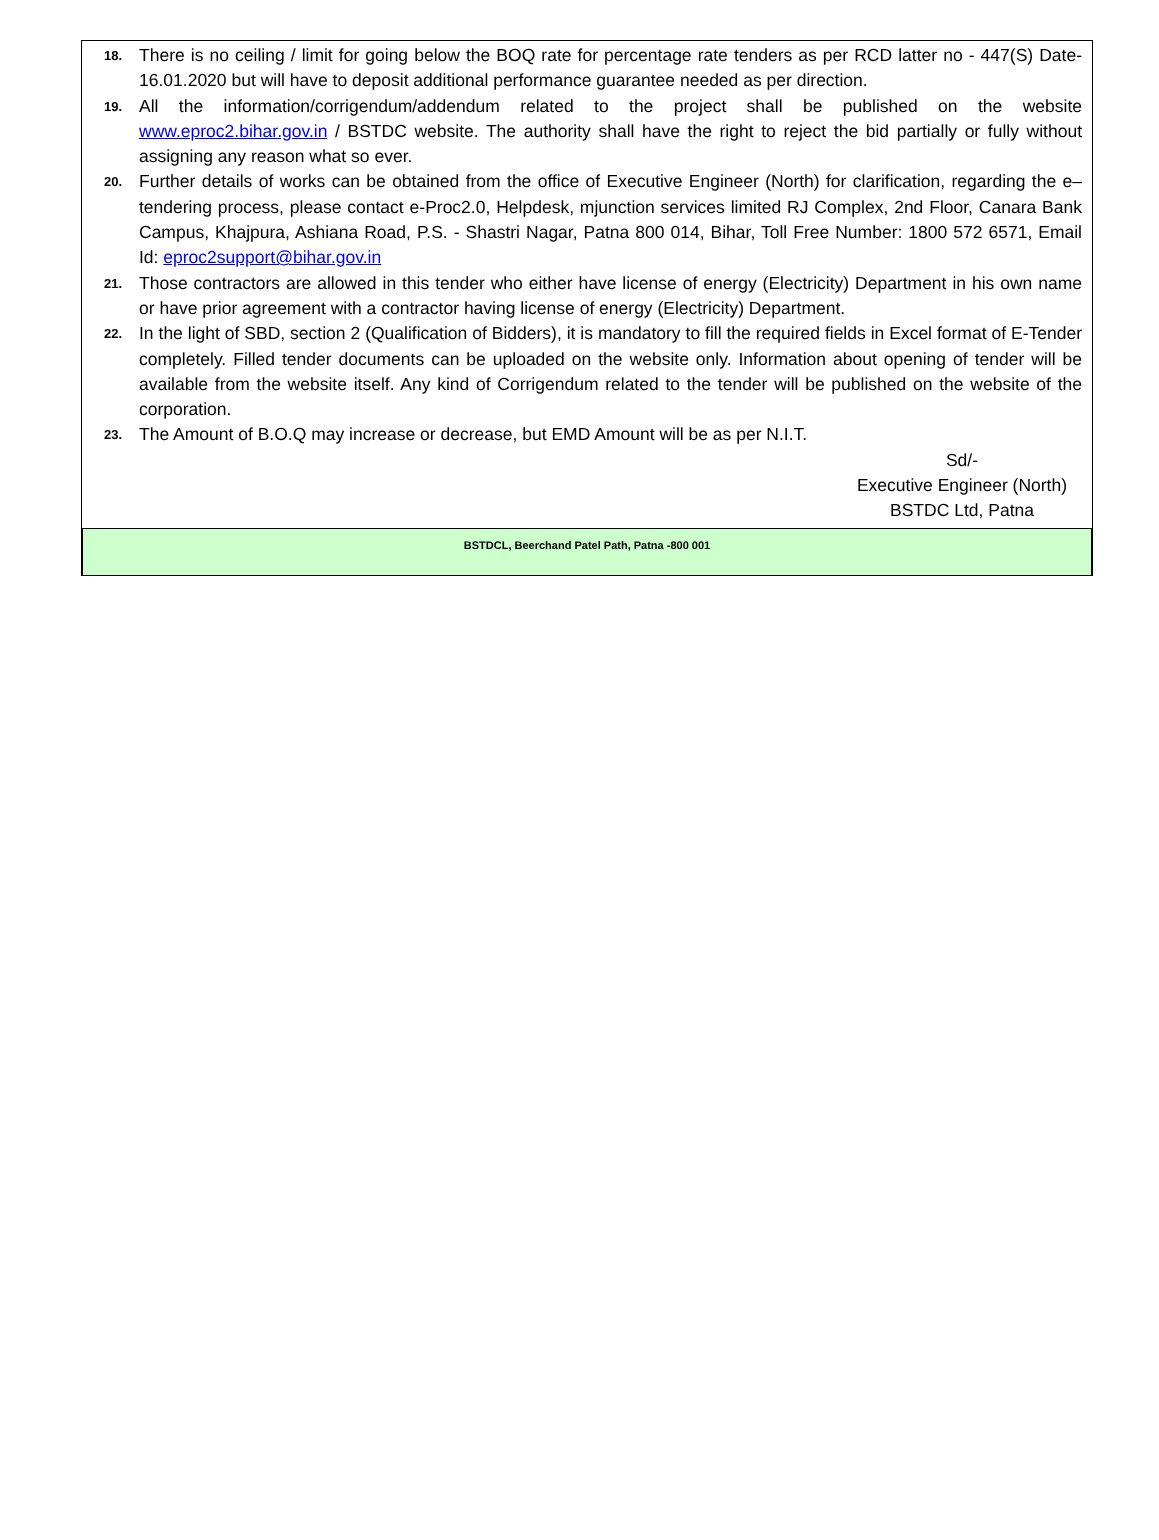18. There is no ceiling / limit for going below the BOQ rate for percentage rate tenders as per RCD latter no - 447(S) Date- 16.01.2020 but will have to deposit additional performance guarantee needed as per direction.
19. All the information/corrigendum/addendum related to the project shall be published on the website www.eproc2.bihar.gov.in / BSTDC website. The authority shall have the right to reject the bid partially or fully without assigning any reason what so ever.
20. Further details of works can be obtained from the office of Executive Engineer (North) for clarification, regarding the e–tendering process, please contact e-Proc2.0, Helpdesk, mjunction services limited RJ Complex, 2nd Floor, Canara Bank Campus, Khajpura, Ashiana Road, P.S. - Shastri Nagar, Patna 800 014, Bihar, Toll Free Number: 1800 572 6571, Email Id: eproc2support@bihar.gov.in
21. Those contractors are allowed in this tender who either have license of energy (Electricity) Department in his own name or have prior agreement with a contractor having license of energy (Electricity) Department.
22. In the light of SBD, section 2 (Qualification of Bidders), it is mandatory to fill the required fields in Excel format of E-Tender completely. Filled tender documents can be uploaded on the website only. Information about opening of tender will be available from the website itself. Any kind of Corrigendum related to the tender will be published on the website of the corporation.
23. The Amount of B.O.Q may increase or decrease, but EMD Amount will be as per N.I.T.
Sd/-
Executive Engineer (North)
BSTDC Ltd, Patna
BSTDCL, Beerchand Patel Path, Patna -800 001